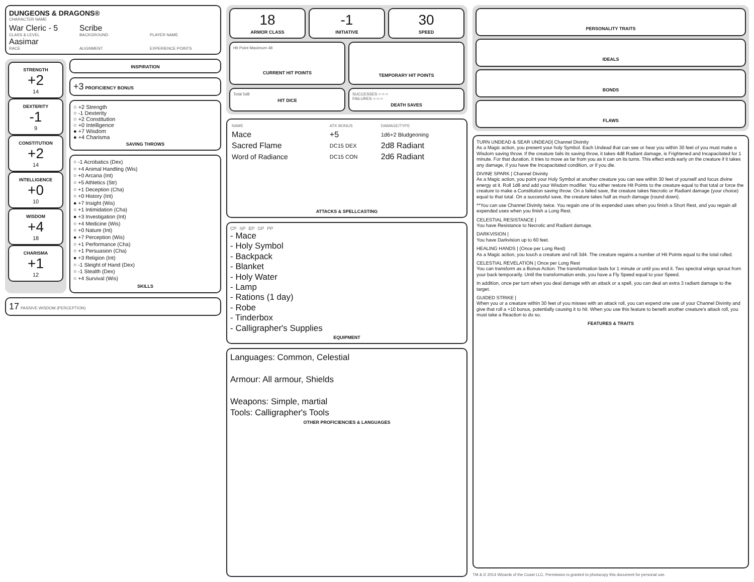DUNGEONS & DRAGONS®
CHARACTER NAME
War Cleric - 5
CLASS & LEVEL
Scribe
BACKGROUND
PLAYER NAME
Aasimar
RACE
ALIGNMENT EXPERIENCE POINTS
STRENGTH
+2
14
DEXTERITY
-1
9
CONSTITUTION
+2
14
INTELLIGENCE
+0
10
WISDOM
+4
18
CHARISMA
+1
12
INSPIRATION
+3 PROFICIENCY BONUS
○ +2 Strength
○ -1 Dexterity
○ +2 Constitution
○ +0 Intelligence
● +7 Wisdom
● +4 Charisma
SAVING THROWS
○ -1 Acrobatics (Dex)
○ +4 Animal Handling (Wis)
○ +0 Arcana (Int)
○ +5 Athletics (Str)
○ +1 Deception (Cha)
○ +0 History (Int)
● +7 Insight (Wis)
○ +1 Intimidation (Cha)
● +3 Investigation (Int)
○ +4 Medicine (Wis)
○ +0 Nature (Int)
● +7 Perception (Wis)
○ +1 Performance (Cha)
○ +1 Persuasion (Cha)
● +3 Religion (Int)
○ -1 Sleight of Hand (Dex)
○ -1 Stealth (Dex)
○ +4 Survival (Wis)
SKILLS
17 PASSIVE WISDOM (PERCEPTION)
18
ARMOR CLASS
-1
INITIATIVE
30
SPEED
Hit Point Maximum 48
CURRENT HIT POINTS
TEMPORARY HIT POINTS
Total 5d8
HIT DICE
SUCCESSES ○-○-○
FAILURES ○-○-○
DEATH SAVES
| NAME | ATK BONUS | DAMAGE/TYPE |
| --- | --- | --- |
| Mace | +5 | 1d6+2 Bludgeoning |
| Sacred Flame | DC15 DEX | 2d8 Radiant |
| Word of Radiance | DC15 CON | 2d6 Radiant |
ATTACKS & SPELLCASTING
CP SP EP GP PP
- Mace
- Holy Symbol
- Backpack
- Blanket
- Holy Water
- Lamp
- Rations (1 day)
- Robe
- Tinderbox
- Calligrapher's Supplies
EQUIPMENT
Languages: Common, Celestial
Armour: All armour, Shields
Weapons: Simple, martial
Tools: Calligrapher's Tools
OTHER PROFICIENCIES & LANGUAGES
PERSONALITY TRAITS
IDEALS
BONDS
FLAWS
TURN UNDEAD & SEAR UNDEAD| Channel Divinity
As a Magic action, you present your holy Symbol. Each Undead that can see or hear you within 30 feet of you must make a Wisdom saving throw. If the creature fails its saving throw, it takes 4d8 Radiant damage, is Frightened and Incapacitated for 1 minute. For that duration, it tries to move as far from you as it can on its turns. This effect ends early on the creature if it takes any damage, if you have the Incapacitated condition, or if you die.
DIVINE SPARK | Channel Divinity
As a Magic action, you point your Holy Symbol at another creature you can see within 30 feet of yourself and focus divine energy at it. Roll 1d8 and add your Wisdom modifier. You either restore Hit Points to the creature equal to that total or force the creature to make a Constitution saving throw. On a failed save, the creature takes Necrotic or Radiant damage (your choice) equal to that total. On a successful save, the creature takes half as much damage (round down).
**You can use Channel Divinity twice. You regain one of its expended uses when you finish a Short Rest, and you regain all expended uses when you finish a Long Rest.
CELESTIAL RESISTANCE |
You have Resistance to Necrotic and Radiant damage.
DARKVISION |
You have Darkvision up to 60 feet.
HEALING HANDS | (Once per Long Rest)
As a Magic action, you touch a creature and roll 3d4. The creature regains a number of Hit Points equal to the total rolled.
CELESTIAL REVELATION | Once per Long Rest
You can transform as a Bonus Action. The transformation lasts for 1 minute or until you end it. Two spectral wings sprout from your back temporarily. Until the transformation ends, you have a Fly Speed equal to your Speed.
In addition, once per turn when you deal damage with an attack or a spell, you can deal an extra 3 radiant damage to the target.
GUIDED STRIKE |
When you or a creature within 30 feet of you misses with an attack roll, you can expend one use of your Channel Divinity and give that roll a +10 bonus, potentially causing it to hit. When you use this feature to benefit another creature's attack roll, you must take a Reaction to do so.
FEATURES & TRAITS
TM & © 2014 Wizards of the Coast LLC. Permission is granted to photocopy this document for personal use.